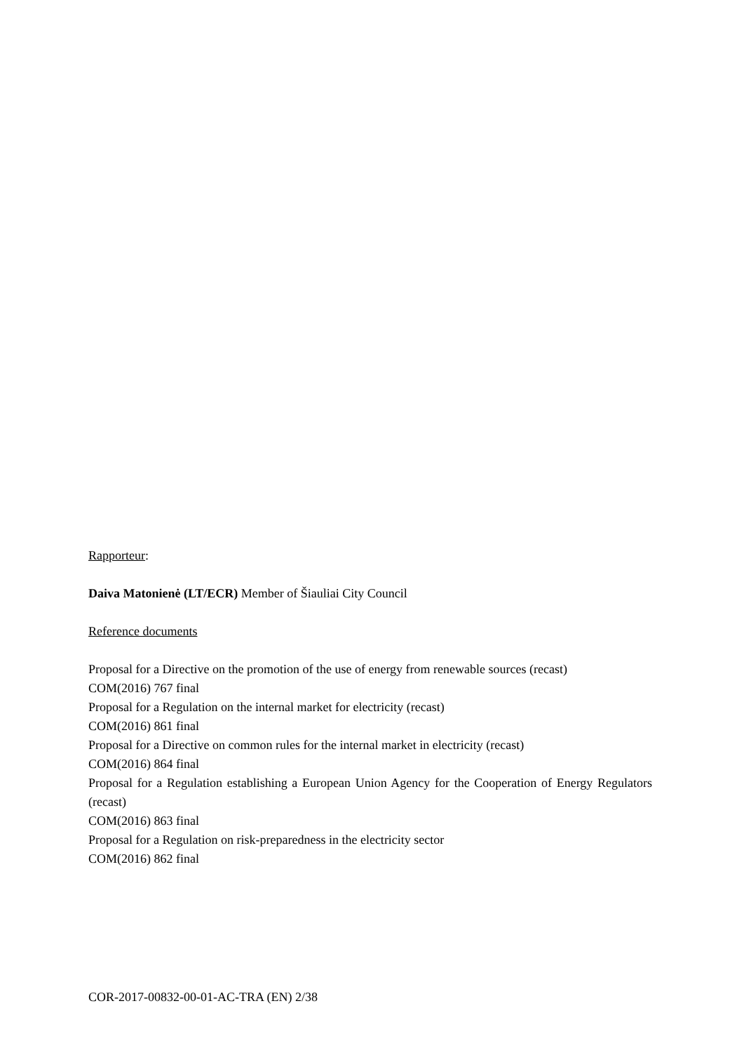Rapporteur:
Daiva Matonienė (LT/ECR) Member of Šiauliai City Council
Reference documents
Proposal for a Directive on the promotion of the use of energy from renewable sources (recast)
COM(2016) 767 final
Proposal for a Regulation on the internal market for electricity (recast)
COM(2016) 861 final
Proposal for a Directive on common rules for the internal market in electricity (recast)
COM(2016) 864 final
Proposal for a Regulation establishing a European Union Agency for the Cooperation of Energy Regulators (recast)
COM(2016) 863 final
Proposal for a Regulation on risk-preparedness in the electricity sector
COM(2016) 862 final
COR-2017-00832-00-01-AC-TRA (EN) 2/38